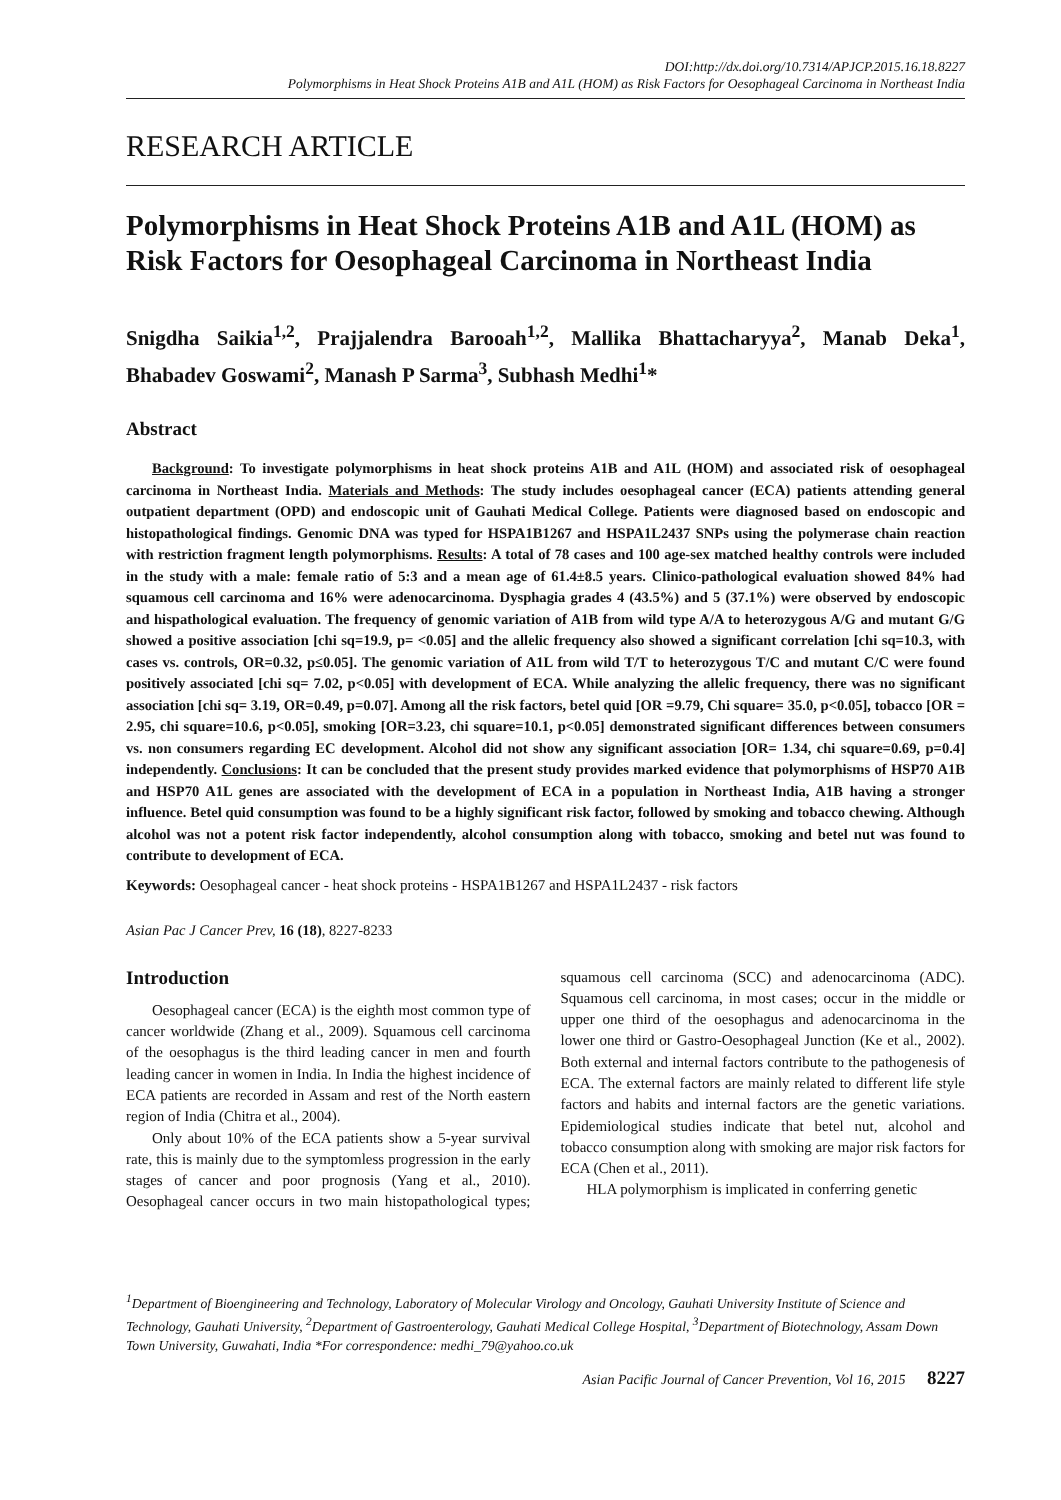DOI:http://dx.doi.org/10.7314/APJCP.2015.16.18.8227
Polymorphisms in Heat Shock Proteins A1B and A1L (HOM) as Risk Factors for Oesophageal Carcinoma in Northeast India
RESEARCH ARTICLE
Polymorphisms in Heat Shock Proteins A1B and A1L (HOM) as Risk Factors for Oesophageal Carcinoma in Northeast India
Snigdha Saikia<sup>1,2</sup>, Prajjalendra Barooah<sup>1,2</sup>, Mallika Bhattacharyya<sup>2</sup>, Manab Deka<sup>1</sup>, Bhabadev Goswami<sup>2</sup>, Manash P Sarma<sup>3</sup>, Subhash Medhi<sup>1</sup>*
Abstract
Background: To investigate polymorphisms in heat shock proteins A1B and A1L (HOM) and associated risk of oesophageal carcinoma in Northeast India. Materials and Methods: The study includes oesophageal cancer (ECA) patients attending general outpatient department (OPD) and endoscopic unit of Gauhati Medical College. Patients were diagnosed based on endoscopic and histopathological findings. Genomic DNA was typed for HSPA1B1267 and HSPA1L2437 SNPs using the polymerase chain reaction with restriction fragment length polymorphisms. Results: A total of 78 cases and 100 age-sex matched healthy controls were included in the study with a male: female ratio of 5:3 and a mean age of 61.4±8.5 years. Clinico-pathological evaluation showed 84% had squamous cell carcinoma and 16% were adenocarcinoma. Dysphagia grades 4 (43.5%) and 5 (37.1%) were observed by endoscopic and hispathological evaluation. The frequency of genomic variation of A1B from wild type A/A to heterozygous A/G and mutant G/G showed a positive association [chi sq=19.9, p= <0.05] and the allelic frequency also showed a significant correlation [chi sq=10.3, with cases vs. controls, OR=0.32, p≤0.05]. The genomic variation of A1L from wild T/T to heterozygous T/C and mutant C/C were found positively associated [chi sq= 7.02, p<0.05] with development of ECA. While analyzing the allelic frequency, there was no significant association [chi sq= 3.19, OR=0.49, p=0.07]. Among all the risk factors, betel quid [OR =9.79, Chi square= 35.0, p<0.05], tobacco [OR = 2.95, chi square=10.6, p<0.05], smoking [OR=3.23, chi square=10.1, p<0.05] demonstrated significant differences between consumers vs. non consumers regarding EC development. Alcohol did not show any significant association [OR= 1.34, chi square=0.69, p=0.4] independently. Conclusions: It can be concluded that the present study provides marked evidence that polymorphisms of HSP70 A1B and HSP70 A1L genes are associated with the development of ECA in a population in Northeast India, A1B having a stronger influence. Betel quid consumption was found to be a highly significant risk factor, followed by smoking and tobacco chewing. Although alcohol was not a potent risk factor independently, alcohol consumption along with tobacco, smoking and betel nut was found to contribute to development of ECA.
Keywords: Oesophageal cancer - heat shock proteins - HSPA1B1267 and HSPA1L2437 - risk factors
Asian Pac J Cancer Prev, 16 (18), 8227-8233
Introduction
Oesophageal cancer (ECA) is the eighth most common type of cancer worldwide (Zhang et al., 2009). Squamous cell carcinoma of the oesophagus is the third leading cancer in men and fourth leading cancer in women in India. In India the highest incidence of ECA patients are recorded in Assam and rest of the North eastern region of India (Chitra et al., 2004).
Only about 10% of the ECA patients show a 5-year survival rate, this is mainly due to the symptomless progression in the early stages of cancer and poor prognosis (Yang et al., 2010). Oesophageal cancer occurs in two main histopathological types; squamous cell carcinoma (SCC) and adenocarcinoma (ADC). Squamous cell carcinoma, in most cases; occur in the middle or upper one third of the oesophagus and adenocarcinoma in the lower one third or Gastro-Oesophageal Junction (Ke et al., 2002). Both external and internal factors contribute to the pathogenesis of ECA. The external factors are mainly related to different life style factors and habits and internal factors are the genetic variations. Epidemiological studies indicate that betel nut, alcohol and tobacco consumption along with smoking are major risk factors for ECA (Chen et al., 2011).
HLA polymorphism is implicated in conferring genetic
<sup>1</sup> Department of Bioengineering and Technology, Laboratory of Molecular Virology and Oncology, Gauhati University Institute of Science and Technology, Gauhati University, <sup>2</sup>Department of Gastroenterology, Gauhati Medical College Hospital, <sup>3</sup>Department of Biotechnology, Assam Down Town University, Guwahati, India *For correspondence: medhi_79@yahoo.co.uk
Asian Pacific Journal of Cancer Prevention, Vol 16, 2015 8227